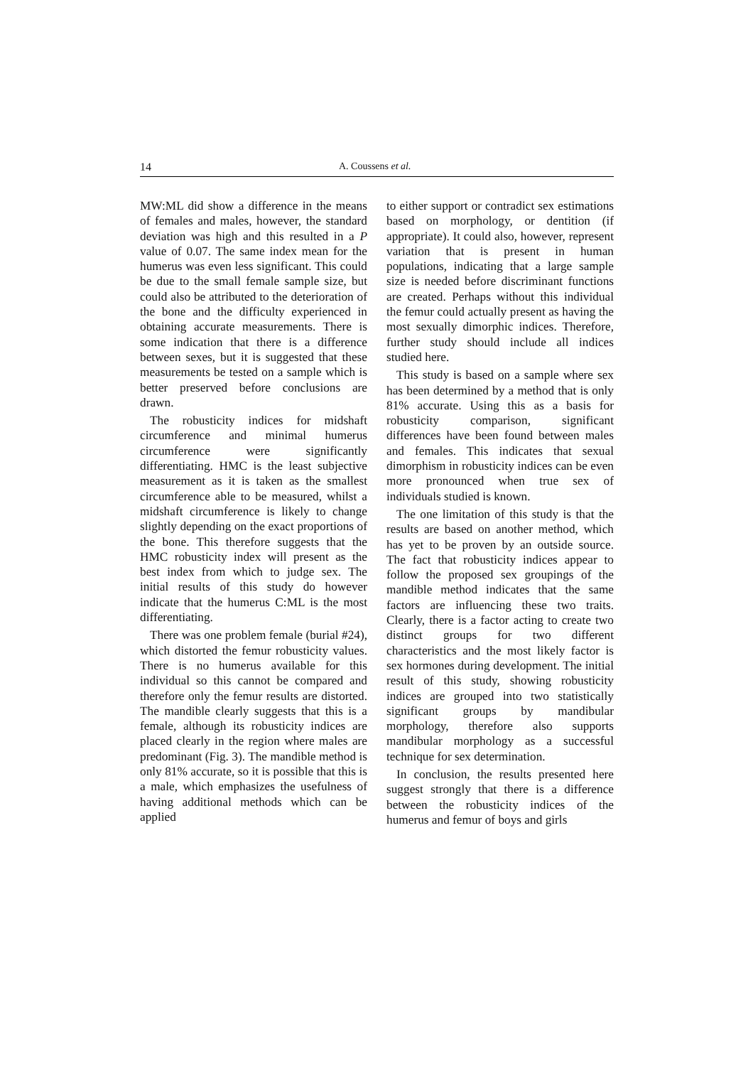14 A. Coussens et al.
MW:ML did show a difference in the means of females and males, however, the standard deviation was high and this resulted in a P value of 0.07. The same index mean for the humerus was even less significant. This could be due to the small female sample size, but could also be attributed to the deterioration of the bone and the difficulty experienced in obtaining accurate measurements. There is some indication that there is a difference between sexes, but it is suggested that these measurements be tested on a sample which is better preserved before conclusions are drawn.
The robusticity indices for midshaft circumference and minimal humerus circumference were significantly differentiating. HMC is the least subjective measurement as it is taken as the smallest circumference able to be measured, whilst a midshaft circumference is likely to change slightly depending on the exact proportions of the bone. This therefore suggests that the HMC robusticity index will present as the best index from which to judge sex. The initial results of this study do however indicate that the humerus C:ML is the most differentiating.
There was one problem female (burial #24), which distorted the femur robusticity values. There is no humerus available for this individual so this cannot be compared and therefore only the femur results are distorted. The mandible clearly suggests that this is a female, although its robusticity indices are placed clearly in the region where males are predominant (Fig. 3). The mandible method is only 81% accurate, so it is possible that this is a male, which emphasizes the usefulness of having additional methods which can be applied
to either support or contradict sex estimations based on morphology, or dentition (if appropriate). It could also, however, represent variation that is present in human populations, indicating that a large sample size is needed before discriminant functions are created. Perhaps without this individual the femur could actually present as having the most sexually dimorphic indices. Therefore, further study should include all indices studied here.
This study is based on a sample where sex has been determined by a method that is only 81% accurate. Using this as a basis for robusticity comparison, significant differences have been found between males and females. This indicates that sexual dimorphism in robusticity indices can be even more pronounced when true sex of individuals studied is known.
The one limitation of this study is that the results are based on another method, which has yet to be proven by an outside source. The fact that robusticity indices appear to follow the proposed sex groupings of the mandible method indicates that the same factors are influencing these two traits. Clearly, there is a factor acting to create two distinct groups for two different characteristics and the most likely factor is sex hormones during development. The initial result of this study, showing robusticity indices are grouped into two statistically significant groups by mandibular morphology, therefore also supports mandibular morphology as a successful technique for sex determination.
In conclusion, the results presented here suggest strongly that there is a difference between the robusticity indices of the humerus and femur of boys and girls